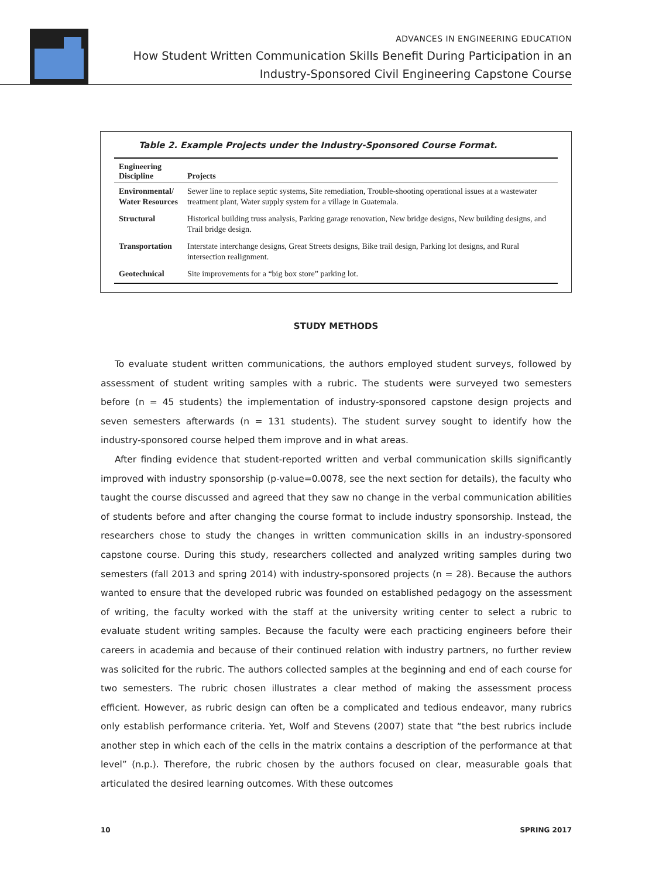ADVANCES IN ENGINEERING EDUCATION
How Student Written Communication Skills Benefit During Participation in an
Industry-Sponsored Civil Engineering Capstone Course
Table 2. Example Projects under the Industry-Sponsored Course Format.
| Engineering Discipline | Projects |
| --- | --- |
| Environmental/ Water Resources | Sewer line to replace septic systems, Site remediation, Trouble-shooting operational issues at a wastewater treatment plant, Water supply system for a village in Guatemala. |
| Structural | Historical building truss analysis, Parking garage renovation, New bridge designs, New building designs, and Trail bridge design. |
| Transportation | Interstate interchange designs, Great Streets designs, Bike trail design, Parking lot designs, and Rural intersection realignment. |
| Geotechnical | Site improvements for a “big box store” parking lot. |
STUDY METHODS
To evaluate student written communications, the authors employed student surveys, followed by assessment of student writing samples with a rubric. The students were surveyed two semesters before (n = 45 students) the implementation of industry-sponsored capstone design projects and seven semesters afterwards (n = 131 students). The student survey sought to identify how the industry-sponsored course helped them improve and in what areas.
After finding evidence that student-reported written and verbal communication skills significantly improved with industry sponsorship (p-value=0.0078, see the next section for details), the faculty who taught the course discussed and agreed that they saw no change in the verbal communication abilities of students before and after changing the course format to include industry sponsorship. Instead, the researchers chose to study the changes in written communication skills in an industry-sponsored capstone course. During this study, researchers collected and analyzed writing samples during two semesters (fall 2013 and spring 2014) with industry-sponsored projects (n = 28). Because the authors wanted to ensure that the developed rubric was founded on established pedagogy on the assessment of writing, the faculty worked with the staff at the university writing center to select a rubric to evaluate student writing samples. Because the faculty were each practicing engineers before their careers in academia and because of their continued relation with industry partners, no further review was solicited for the rubric. The authors collected samples at the beginning and end of each course for two semesters. The rubric chosen illustrates a clear method of making the assessment process efficient. However, as rubric design can often be a complicated and tedious endeavor, many rubrics only establish performance criteria. Yet, Wolf and Stevens (2007) state that “the best rubrics include another step in which each of the cells in the matrix contains a description of the performance at that level” (n.p.). Therefore, the rubric chosen by the authors focused on clear, measurable goals that articulated the desired learning outcomes. With these outcomes
10 SPRING 2017